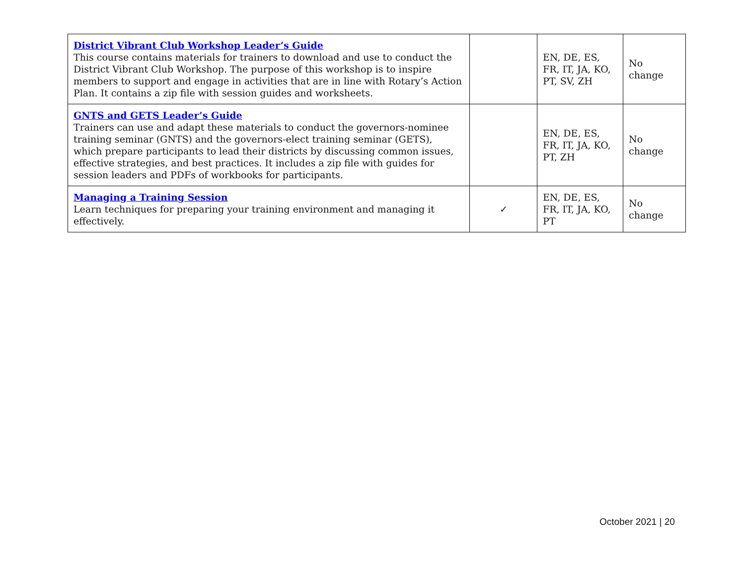| District Vibrant Club Workshop Leader’s Guide This course contains materials for trainers to download and use to conduct the District Vibrant Club Workshop. The purpose of this workshop is to inspire members to support and engage in activities that are in line with Rotary’s Action Plan. It contains a zip file with session guides and worksheets. | | EN, DE, ES, FR, IT, JA, KO, PT, SV, ZH | No change |
| GNTS and GETS Leader’s Guide Trainers can use and adapt these materials to conduct the governors-nominee training seminar (GNTS) and the governors-elect training seminar (GETS), which prepare participants to lead their districts by discussing common issues, effective strategies, and best practices. It includes a zip file with guides for session leaders and PDFs of workbooks for participants. | | EN, DE, ES, FR, IT, JA, KO, PT, ZH | No change |
| Managing a Training Session Learn techniques for preparing your training environment and managing it effectively. | ✓ | EN, DE, ES, FR, IT, JA, KO, PT | No change |
October 2021 | 20